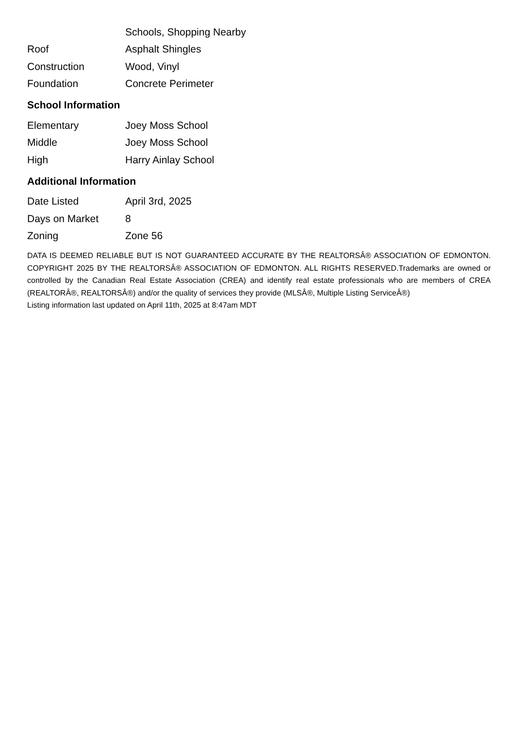| | Schools, Shopping Nearby |
| Roof | Asphalt Shingles |
| Construction | Wood, Vinyl |
| Foundation | Concrete Perimeter |
School Information
| Elementary | Joey Moss School |
| Middle | Joey Moss School |
| High | Harry Ainlay School |
Additional Information
| Date Listed | April 3rd, 2025 |
| Days on Market | 8 |
| Zoning | Zone 56 |
DATA IS DEEMED RELIABLE BUT IS NOT GUARANTEED ACCURATE BY THE REALTORSÂ® ASSOCIATION OF EDMONTON. COPYRIGHT 2025 BY THE REALTORSÂ® ASSOCIATION OF EDMONTON. ALL RIGHTS RESERVED.Trademarks are owned or controlled by the Canadian Real Estate Association (CREA) and identify real estate professionals who are members of CREA (REALTORÂ®, REALTORSÂ®) and/or the quality of services they provide (MLSÂ®, Multiple Listing ServiceÂ®)
Listing information last updated on April 11th, 2025 at 8:47am MDT